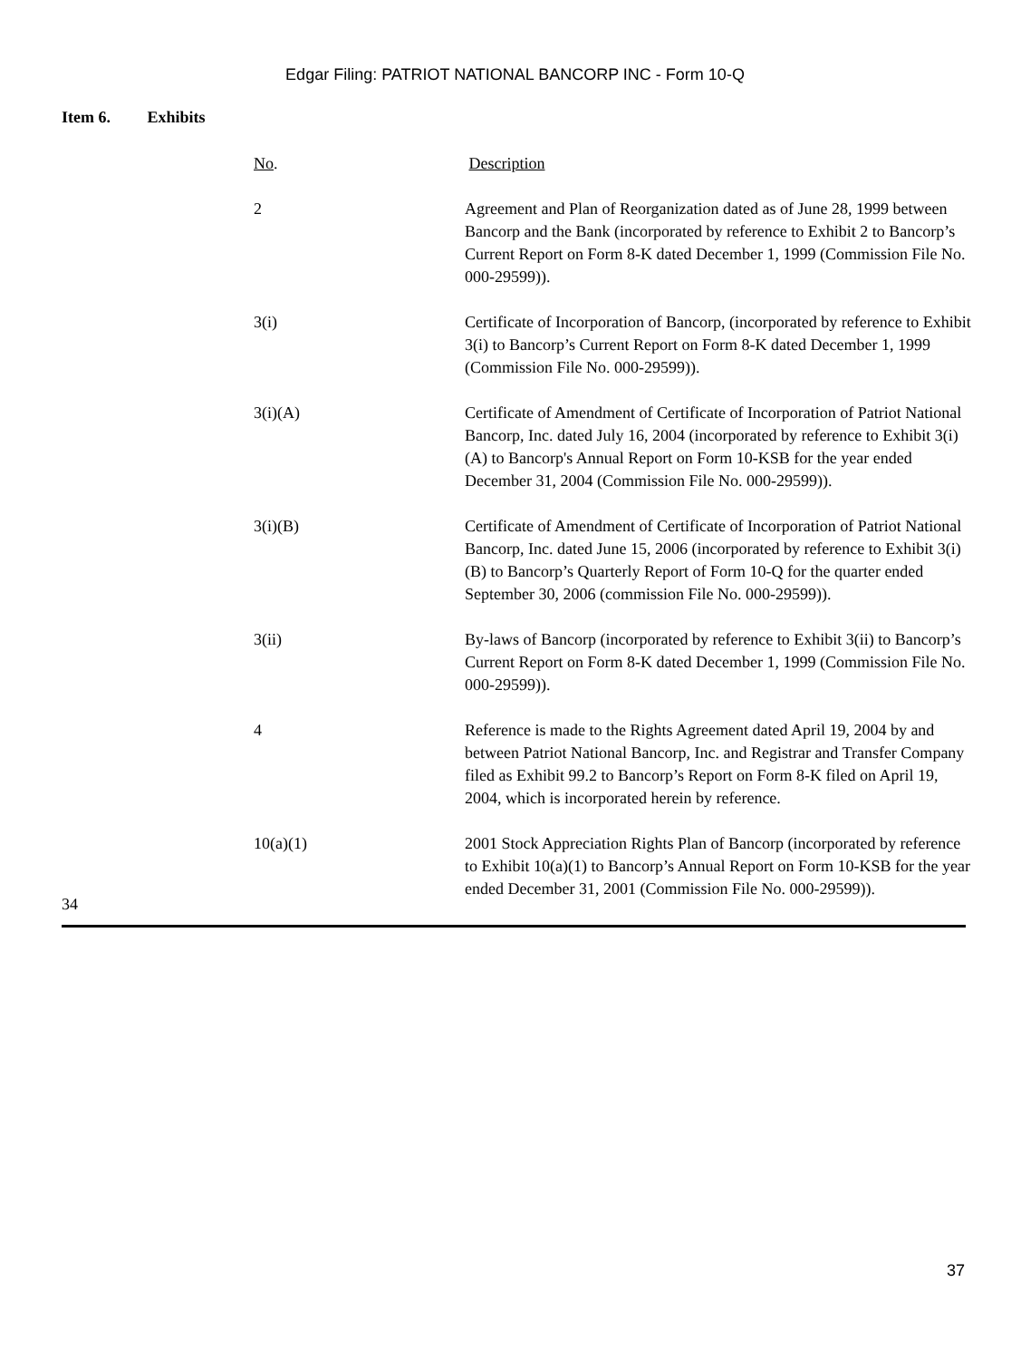Edgar Filing: PATRIOT NATIONAL BANCORP INC - Form 10-Q
Item 6. Exhibits
| No . | Description |
| --- | --- |
| 2 | Agreement and Plan of Reorganization dated as of June 28, 1999 between Bancorp and the Bank (incorporated by reference to Exhibit 2 to Bancorp’s Current Report on Form 8-K dated December 1, 1999 (Commission File No. 000-29599)). |
| 3(i) | Certificate of Incorporation of Bancorp, (incorporated by reference to Exhibit 3(i) to Bancorp’s Current Report on Form 8-K dated December 1, 1999 (Commission File No. 000-29599)). |
| 3(i)(A) | Certificate of Amendment of Certificate of Incorporation of Patriot National Bancorp, Inc. dated July 16, 2004 (incorporated by reference to Exhibit 3(i)(A) to Bancorp's Annual Report on Form 10-KSB for the year ended December 31, 2004 (Commission File No. 000-29599)). |
| 3(i)(B) | Certificate of Amendment of Certificate of Incorporation of Patriot National Bancorp, Inc. dated June 15, 2006 (incorporated by reference to Exhibit 3(i)(B) to Bancorp’s Quarterly Report of Form 10-Q for the quarter ended September 30, 2006 (commission File No. 000-29599)). |
| 3(ii) | By-laws of Bancorp (incorporated by reference to Exhibit 3(ii) to Bancorp’s Current Report on Form 8-K dated December 1, 1999 (Commission File No. 000-29599)). |
| 4 | Reference is made to the Rights Agreement dated April 19, 2004 by and between Patriot National Bancorp, Inc. and Registrar and Transfer Company filed as Exhibit 99.2 to Bancorp’s Report on Form 8-K filed on April 19, 2004, which is incorporated herein by reference. |
| 10(a)(1) | 2001 Stock Appreciation Rights Plan of Bancorp (incorporated by reference to Exhibit 10(a)(1) to Bancorp’s Annual Report on Form 10-KSB for the year ended December 31, 2001 (Commission File No. 000-29599)). |
34
37